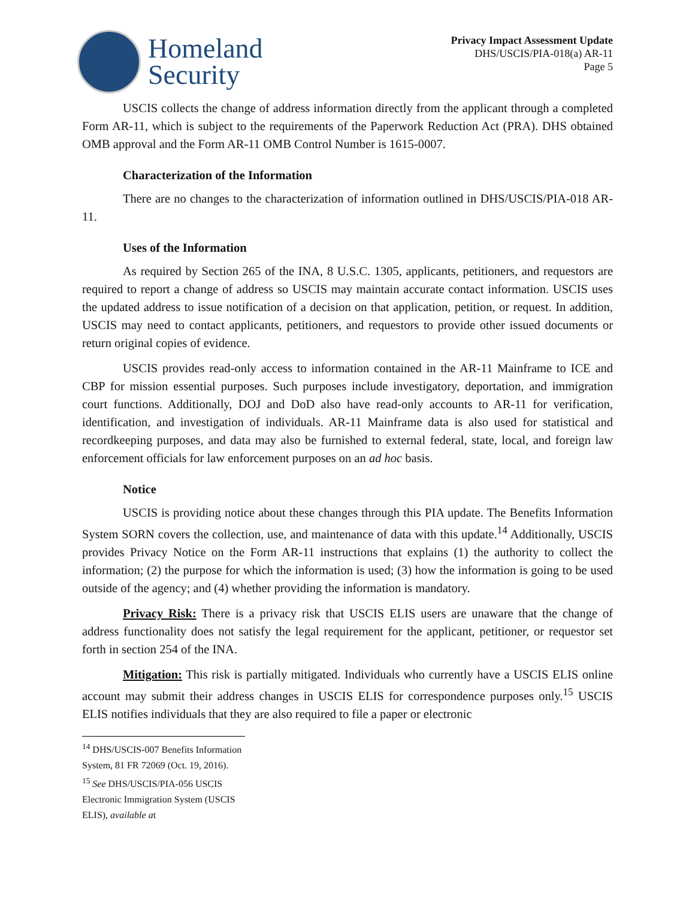Homeland
Security
Privacy Impact Assessment Update
DHS/USCIS/PIA-018(a) AR-11
Page 5
USCIS collects the change of address information directly from the applicant through a completed Form AR-11, which is subject to the requirements of the Paperwork Reduction Act (PRA). DHS obtained OMB approval and the Form AR-11 OMB Control Number is 1615-0007.
Characterization of the Information
There are no changes to the characterization of information outlined in DHS/USCIS/PIA-018 AR-11.
Uses of the Information
As required by Section 265 of the INA, 8 U.S.C. 1305, applicants, petitioners, and requestors are required to report a change of address so USCIS may maintain accurate contact information. USCIS uses the updated address to issue notification of a decision on that application, petition, or request. In addition, USCIS may need to contact applicants, petitioners, and requestors to provide other issued documents or return original copies of evidence.
USCIS provides read-only access to information contained in the AR-11 Mainframe to ICE and CBP for mission essential purposes. Such purposes include investigatory, deportation, and immigration court functions. Additionally, DOJ and DoD also have read-only accounts to AR-11 for verification, identification, and investigation of individuals. AR-11 Mainframe data is also used for statistical and recordkeeping purposes, and data may also be furnished to external federal, state, local, and foreign law enforcement officials for law enforcement purposes on an ad hoc basis.
Notice
USCIS is providing notice about these changes through this PIA update. The Benefits Information System SORN covers the collection, use, and maintenance of data with this update.<sup>14</sup> Additionally, USCIS provides Privacy Notice on the Form AR-11 instructions that explains (1) the authority to collect the information; (2) the purpose for which the information is used; (3) how the information is going to be used outside of the agency; and (4) whether providing the information is mandatory.
Privacy Risk: There is a privacy risk that USCIS ELIS users are unaware that the change of address functionality does not satisfy the legal requirement for the applicant, petitioner, or requestor set forth in section 254 of the INA.
Mitigation: This risk is partially mitigated. Individuals who currently have a USCIS ELIS online account may submit their address changes in USCIS ELIS for correspondence purposes only.<sup>15</sup> USCIS ELIS notifies individuals that they are also required to file a paper or electronic
<sup>14</sup> DHS/USCIS-007 Benefits Information System, 81 FR 72069 (Oct. 19, 2016).
<sup>15</sup> See DHS/USCIS/PIA-056 USCIS Electronic Immigration System (USCIS ELIS), available at